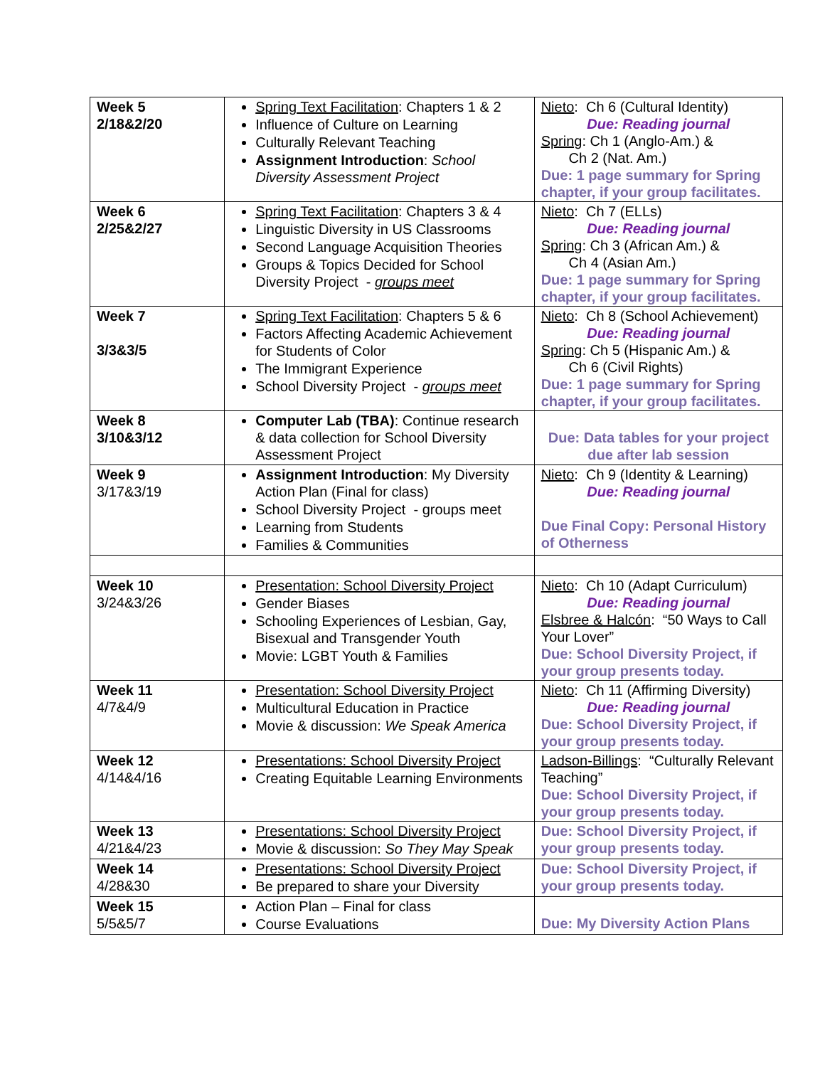| Week 5 2/18&2/20 | Spring Text Facilitation : Chapters 1 & 2 Influence of Culture on Learning Culturally Relevant Teaching Assignment Introduction : School Diversity Assessment Project | Nieto : Ch 6 (Cultural Identity) Due: Reading journal Spring : Ch 1 (Anglo-Am.) & Ch 2 (Nat. Am.) Due: 1 page summary for Spring chapter, if your group facilitates. |
| Week 6 2/25&2/27 | Spring Text Facilitation : Chapters 3 & 4 Linguistic Diversity in US Classrooms Second Language Acquisition Theories Groups & Topics Decided for School Diversity Project - groups meet | Nieto : Ch 7 (ELLs) Due: Reading journal Spring : Ch 3 (African Am.) & Ch 4 (Asian Am.) Due: 1 page summary for Spring chapter, if your group facilitates. |
| Week 7 3/3&3/5 | Spring Text Facilitation : Chapters 5 & 6 Factors Affecting Academic Achievement for Students of Color The Immigrant Experience School Diversity Project - groups meet | Nieto : Ch 8 (School Achievement) Due: Reading journal Spring : Ch 5 (Hispanic Am.) & Ch 6 (Civil Rights) Due: 1 page summary for Spring chapter, if your group facilitates. |
| Week 8 3/10&3/12 | Computer Lab (TBA) : Continue research & data collection for School Diversity Assessment Project | Due: Data tables for your project due after lab session |
| Week 9 3/17&3/19 | Assignment Introduction : My Diversity Action Plan (Final for class) School Diversity Project - groups meet Learning from Students Families & Communities | Nieto : Ch 9 (Identity & Learning) Due: Reading journal Due Final Copy: Personal History of Otherness |
| Week 10 3/24&3/26 | Presentation: School Diversity Project Gender Biases Schooling Experiences of Lesbian, Gay, Bisexual and Transgender Youth Movie: LGBT Youth & Families | Nieto : Ch 10 (Adapt Curriculum) Due: Reading journal Elsbree & Halcón : “50 Ways to Call Your Lover” Due: School Diversity Project, if your group presents today. |
| Week 11 4/7&4/9 | Presentation: School Diversity Project Multicultural Education in Practice Movie & discussion: We Speak America | Nieto : Ch 11 (Affirming Diversity) Due: Reading journal Due: School Diversity Project, if your group presents today. |
| Week 12 4/14&4/16 | Presentations: School Diversity Project Creating Equitable Learning Environments | Ladson-Billings : “Culturally Relevant Teaching” Due: School Diversity Project, if your group presents today. |
| Week 13 4/21&4/23 | Presentations: School Diversity Project Movie & discussion: So They May Speak | Due: School Diversity Project, if your group presents today. |
| Week 14 4/28&30 | Presentations: School Diversity Project Be prepared to share your Diversity | Due: School Diversity Project, if your group presents today. |
| Week 15 5/5&5/7 | Action Plan – Final for class Course Evaluations | Due: My Diversity Action Plans |